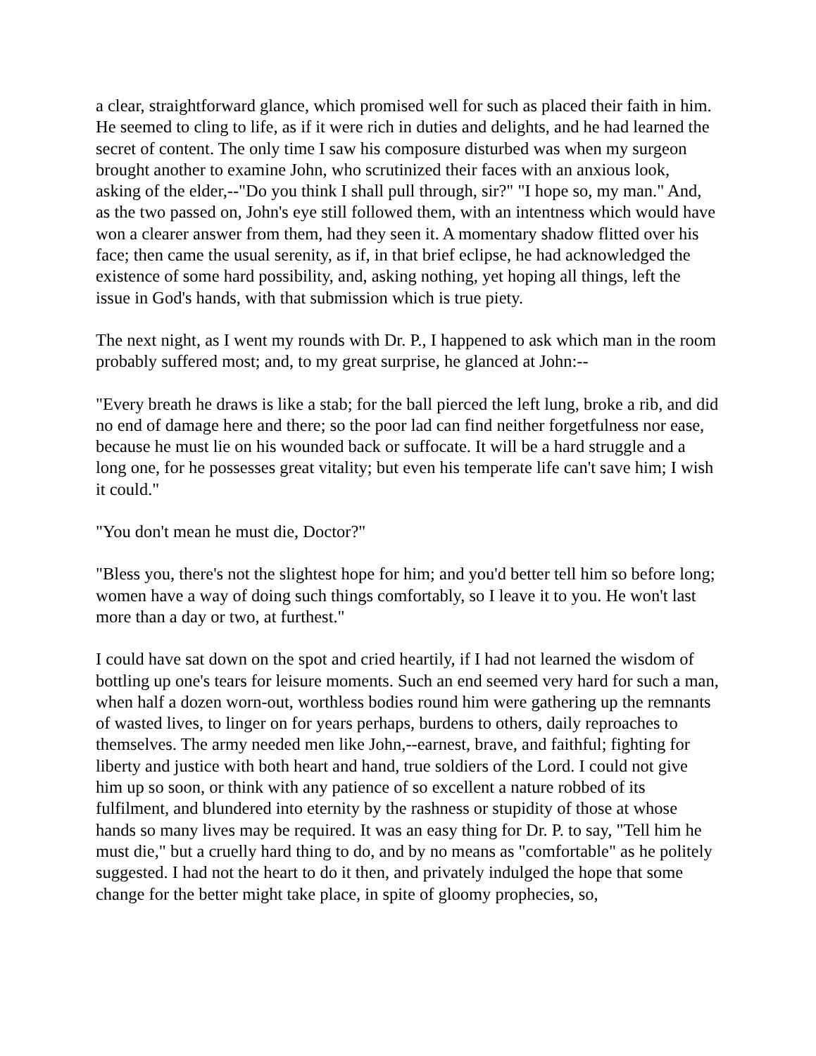a clear, straightforward glance, which promised well for such as placed their faith in him. He seemed to cling to life, as if it were rich in duties and delights, and he had learned the secret of content. The only time I saw his composure disturbed was when my surgeon brought another to examine John, who scrutinized their faces with an anxious look, asking of the elder,--"Do you think I shall pull through, sir?" "I hope so, my man." And, as the two passed on, John's eye still followed them, with an intentness which would have won a clearer answer from them, had they seen it. A momentary shadow flitted over his face; then came the usual serenity, as if, in that brief eclipse, he had acknowledged the existence of some hard possibility, and, asking nothing, yet hoping all things, left the issue in God's hands, with that submission which is true piety.
The next night, as I went my rounds with Dr. P., I happened to ask which man in the room probably suffered most; and, to my great surprise, he glanced at John:--
"Every breath he draws is like a stab; for the ball pierced the left lung, broke a rib, and did no end of damage here and there; so the poor lad can find neither forgetfulness nor ease, because he must lie on his wounded back or suffocate. It will be a hard struggle and a long one, for he possesses great vitality; but even his temperate life can't save him; I wish it could."
"You don't mean he must die, Doctor?"
"Bless you, there's not the slightest hope for him; and you'd better tell him so before long; women have a way of doing such things comfortably, so I leave it to you. He won't last more than a day or two, at furthest."
I could have sat down on the spot and cried heartily, if I had not learned the wisdom of bottling up one's tears for leisure moments. Such an end seemed very hard for such a man, when half a dozen worn-out, worthless bodies round him were gathering up the remnants of wasted lives, to linger on for years perhaps, burdens to others, daily reproaches to themselves. The army needed men like John,--earnest, brave, and faithful; fighting for liberty and justice with both heart and hand, true soldiers of the Lord. I could not give him up so soon, or think with any patience of so excellent a nature robbed of its fulfilment, and blundered into eternity by the rashness or stupidity of those at whose hands so many lives may be required. It was an easy thing for Dr. P. to say, "Tell him he must die," but a cruelly hard thing to do, and by no means as "comfortable" as he politely suggested. I had not the heart to do it then, and privately indulged the hope that some change for the better might take place, in spite of gloomy prophecies, so,